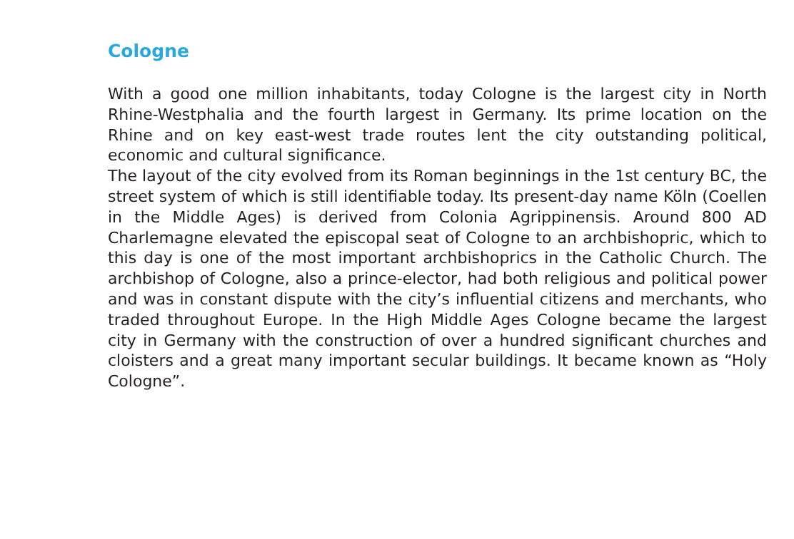Cologne
With a good one million inhabitants, today Cologne is the largest city in North Rhine-Westphalia and the fourth largest in Germany. Its prime location on the Rhine and on key east-west trade routes lent the city outstanding political, economic and cultural significance.
The layout of the city evolved from its Roman beginnings in the 1st century BC, the street system of which is still identifiable today. Its present-day name Köln (Coellen in the Middle Ages) is derived from Colonia Agrippinensis. Around 800 AD Charlemagne elevated the episcopal seat of Cologne to an archbishopric, which to this day is one of the most important archbishoprics in the Catholic Church. The archbishop of Cologne, also a prince-elector, had both religious and political power and was in constant dispute with the city’s influential citizens and merchants, who traded throughout Europe. In the High Middle Ages Cologne became the largest city in Germany with the construction of over a hundred significant churches and cloisters and a great many important secular buildings. It became known as “Holy Cologne”.